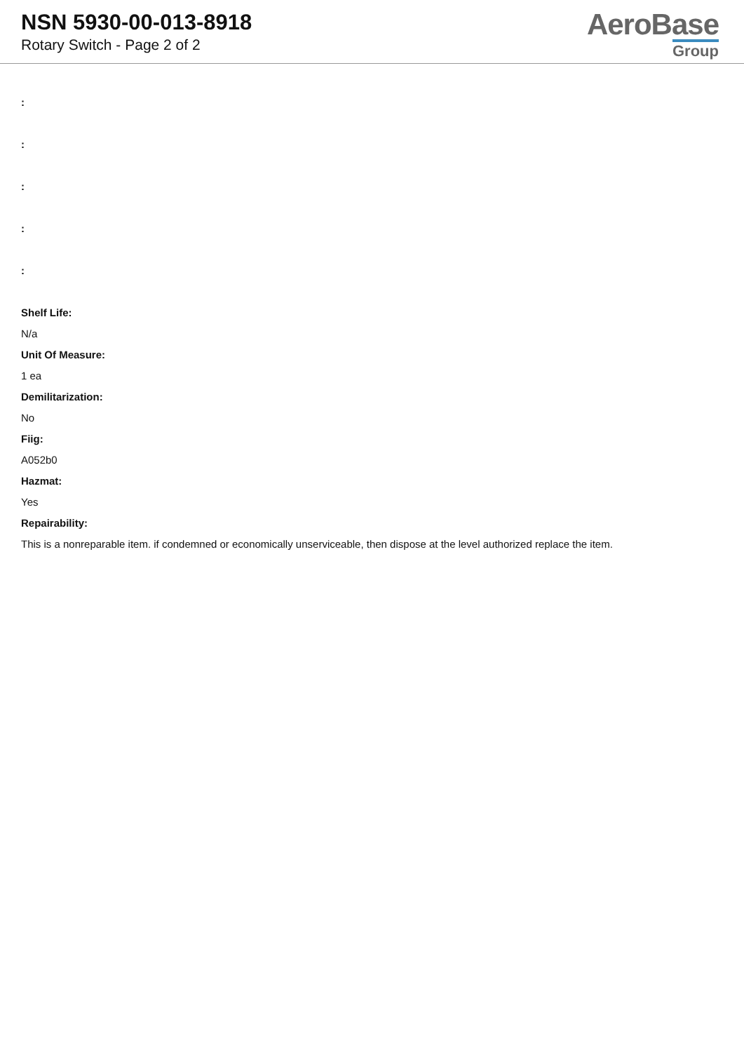NSN 5930-00-013-8918
Rotary Switch - Page 2 of 2
AeroBase
Group
:
:
:
:
:
Shelf Life:
N/a
Unit Of Measure:
1 ea
Demilitarization:
No
Fiig:
A052b0
Hazmat:
Yes
Repairability:
This is a nonreparable item. if condemned or economically unserviceable, then dispose at the level authorized replace the item.